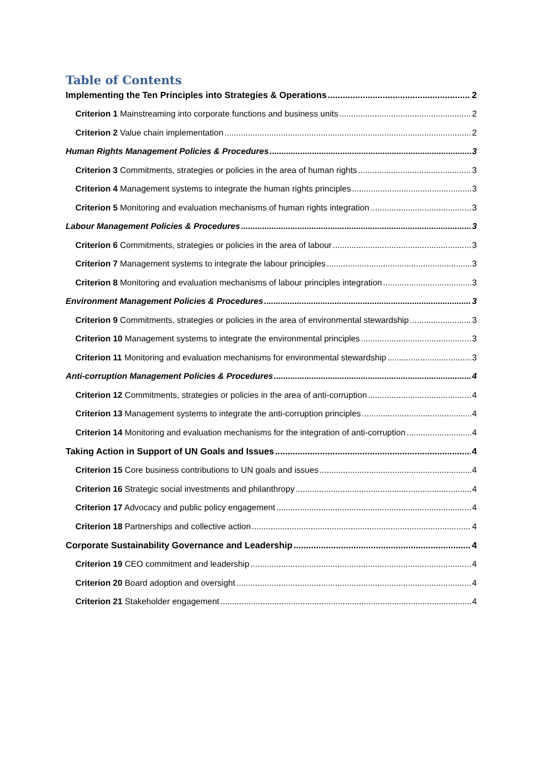Table of Contents
Implementing the Ten Principles into Strategies & Operations 2
Criterion 1 Mainstreaming into corporate functions and business units 2
Criterion 2 Value chain implementation 2
Human Rights Management Policies & Procedures 3
Criterion 3 Commitments, strategies or policies in the area of human rights 3
Criterion 4 Management systems to integrate the human rights principles 3
Criterion 5 Monitoring and evaluation mechanisms of human rights integration 3
Labour Management Policies & Procedures 3
Criterion 6 Commitments, strategies or policies in the area of labour 3
Criterion 7 Management systems to integrate the labour principles 3
Criterion 8 Monitoring and evaluation mechanisms of labour principles integration 3
Environment Management Policies & Procedures 3
Criterion 9 Commitments, strategies or policies in the area of environmental stewardship 3
Criterion 10 Management systems to integrate the environmental principles 3
Criterion 11 Monitoring and evaluation mechanisms for environmental stewardship 3
Anti-corruption Management Policies & Procedures 4
Criterion 12 Commitments, strategies or policies in the area of anti-corruption 4
Criterion 13 Management systems to integrate the anti-corruption principles 4
Criterion 14 Monitoring and evaluation mechanisms for the integration of anti-corruption 4
Taking Action in Support of UN Goals and Issues 4
Criterion 15 Core business contributions to UN goals and issues 4
Criterion 16 Strategic social investments and philanthropy 4
Criterion 17 Advocacy and public policy engagement 4
Criterion 18 Partnerships and collective action 4
Corporate Sustainability Governance and Leadership 4
Criterion 19 CEO commitment and leadership 4
Criterion 20 Board adoption and oversight 4
Criterion 21 Stakeholder engagement 4